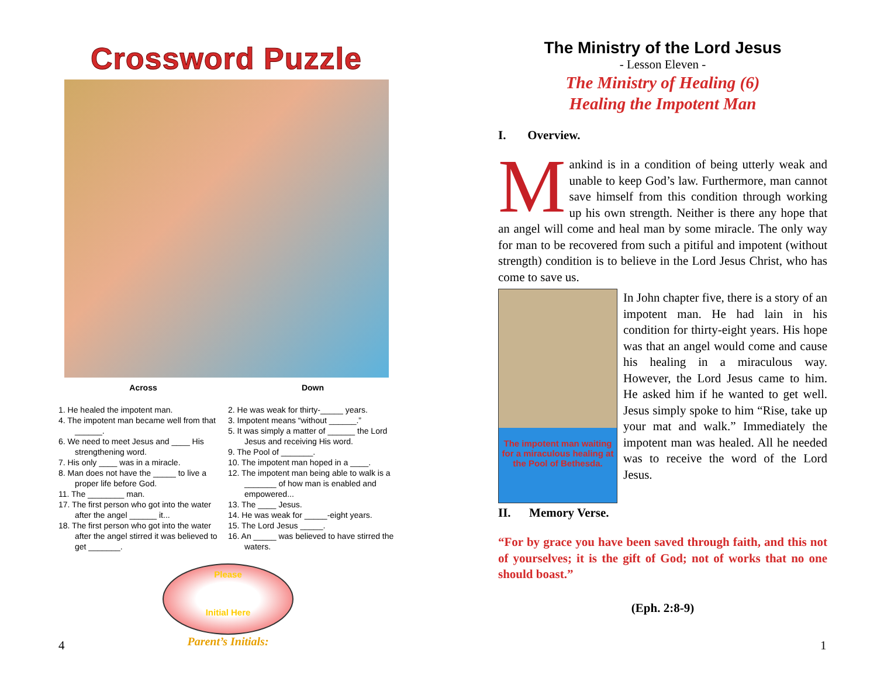Crossword Puzzle
Across
1. He healed the impotent man.
4. The impotent man became well from that ______.
6. We need to meet Jesus and ____ His strengthening word.
7. His only ____ was in a miracle.
8. Man does not have the _____ to live a proper life before God.
11. The ________ man.
17. The first person who got into the water after the angel ______ it...
18. The first person who got into the water after the angel stirred it was believed to get _______.
Down
2. He was weak for thirty-_____ years.
3. Impotent means “without ______.”
5. It was simply a matter of ______ the Lord Jesus and receiving His word.
9. The Pool of _______.
10. The impotent man hoped in a ____.
12. The impotent man being able to walk is a _______ of how man is enabled and empowered...
13. The ____ Jesus.
14. He was weak for _____-eight years.
15. The Lord Jesus _____.
16. An _____ was believed to have stirred the waters.
Please
Initial Here
Parent’s Initials:
4
The Ministry of the Lord Jesus
- Lesson Eleven -
The Ministry of Healing (6)
Healing the Impotent Man
I. Overview.
Mankind is in a condition of being utterly weak and unable to keep God’s law. Furthermore, man cannot save himself from this condition through working up his own strength. Neither is there any hope that an angel will come and heal man by some miracle. The only way for man to be recovered from such a pitiful and impotent (without strength) condition is to believe in the Lord Jesus Christ, who has come to save us.
The impotent man waiting for a miraculous healing at the Pool of Bethesda.
In John chapter five, there is a story of an impotent man. He had lain in his condition for thirty-eight years. His hope was that an angel would come and cause his healing in a miraculous way. However, the Lord Jesus came to him. He asked him if he wanted to get well. Jesus simply spoke to him “Rise, take up your mat and walk.” Immediately the impotent man was healed. All he needed was to receive the word of the Lord Jesus.
II. Memory Verse.
“For by grace you have been saved through faith, and this not of yourselves; it is the gift of God; not of works that no one should boast.”
(Eph. 2:8-9)
1